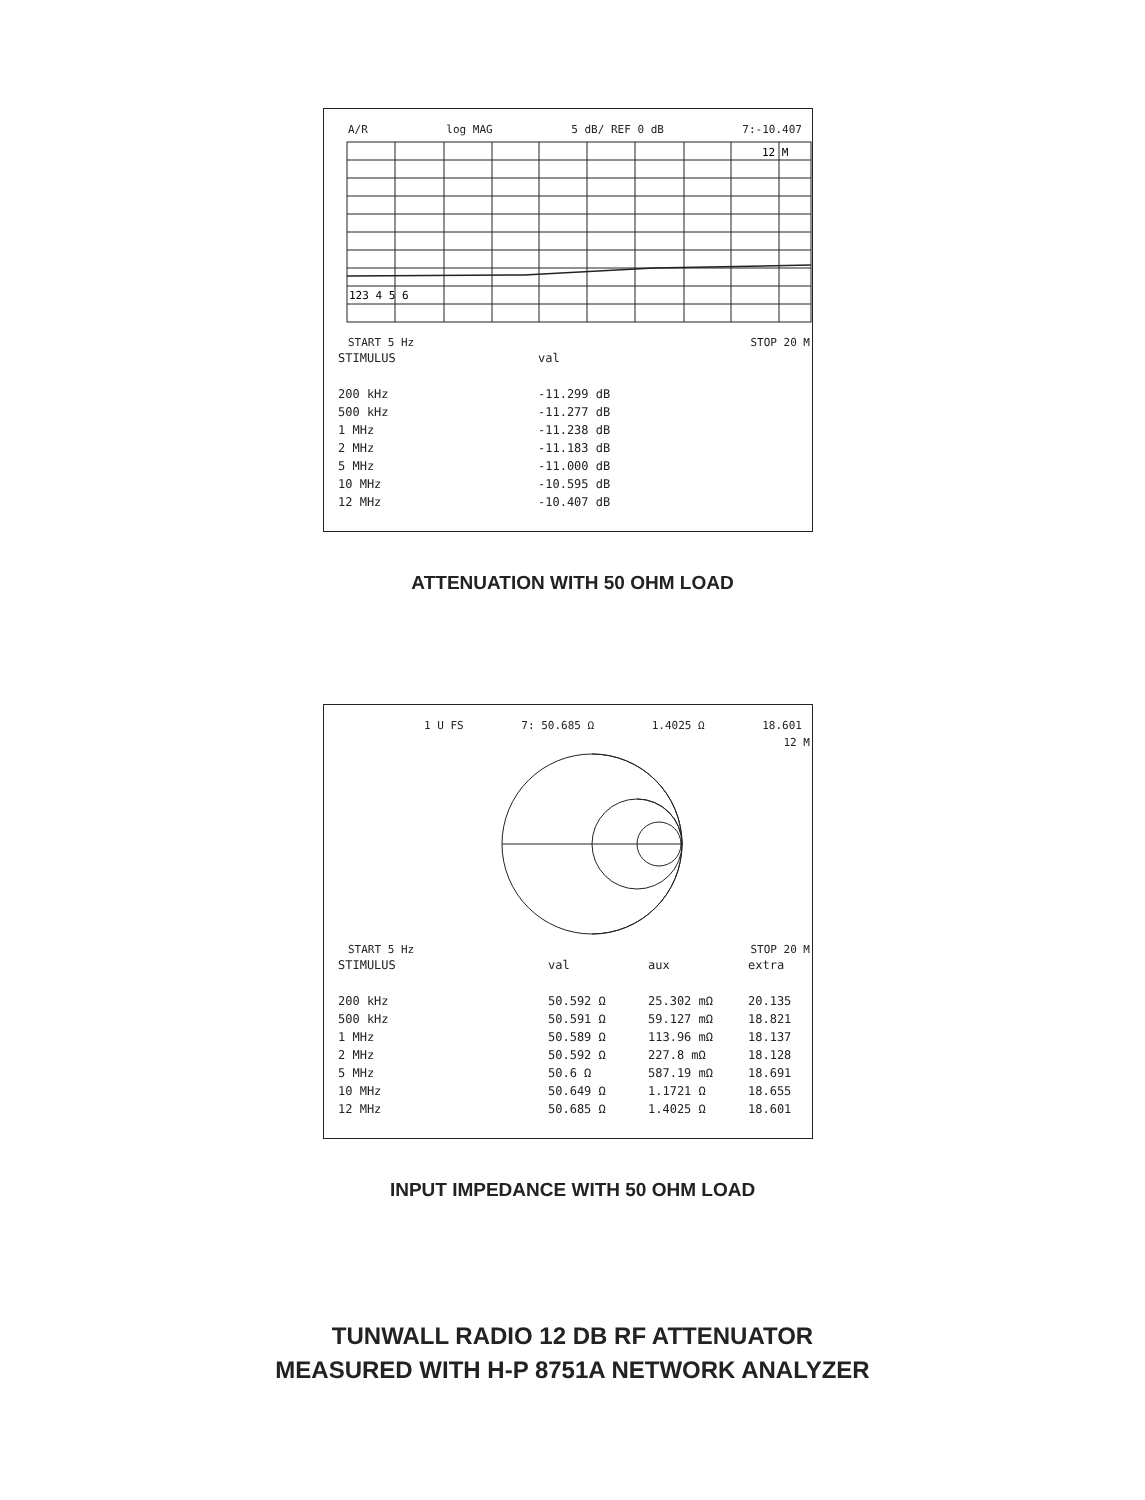A/R log MAG 5 dB/ REF 0 dB 7:-10.407
12 M
123 4 5 6
START 5 Hz STOP 20 M
| STIMULUS | val |
| --- | --- |
| 200 kHz | -11.299 dB |
| 500 kHz | -11.277 dB |
| 1 MHz | -11.238 dB |
| 2 MHz | -11.183 dB |
| 5 MHz | -11.000 dB |
| 10 MHz | -10.595 dB |
| 12 MHz | -10.407 dB |
ATTENUATION WITH 50 OHM LOAD
1 U FS 7: 50.685 Ω 1.4025 Ω 18.601
12 M
START 5 Hz STOP 20 M
| STIMULUS | val | aux | extra |
| --- | --- | --- | --- |
| 200 kHz | 50.592 Ω | 25.302 mΩ | 20.135 |
| 500 kHz | 50.591 Ω | 59.127 mΩ | 18.821 |
| 1 MHz | 50.589 Ω | 113.96 mΩ | 18.137 |
| 2 MHz | 50.592 Ω | 227.8 mΩ | 18.128 |
| 5 MHz | 50.6 Ω | 587.19 mΩ | 18.691 |
| 10 MHz | 50.649 Ω | 1.1721 Ω | 18.655 |
| 12 MHz | 50.685 Ω | 1.4025 Ω | 18.601 |
INPUT IMPEDANCE WITH 50 OHM LOAD
TUNWALL RADIO 12 DB RF ATTENUATOR
MEASURED WITH H-P 8751A NETWORK ANALYZER